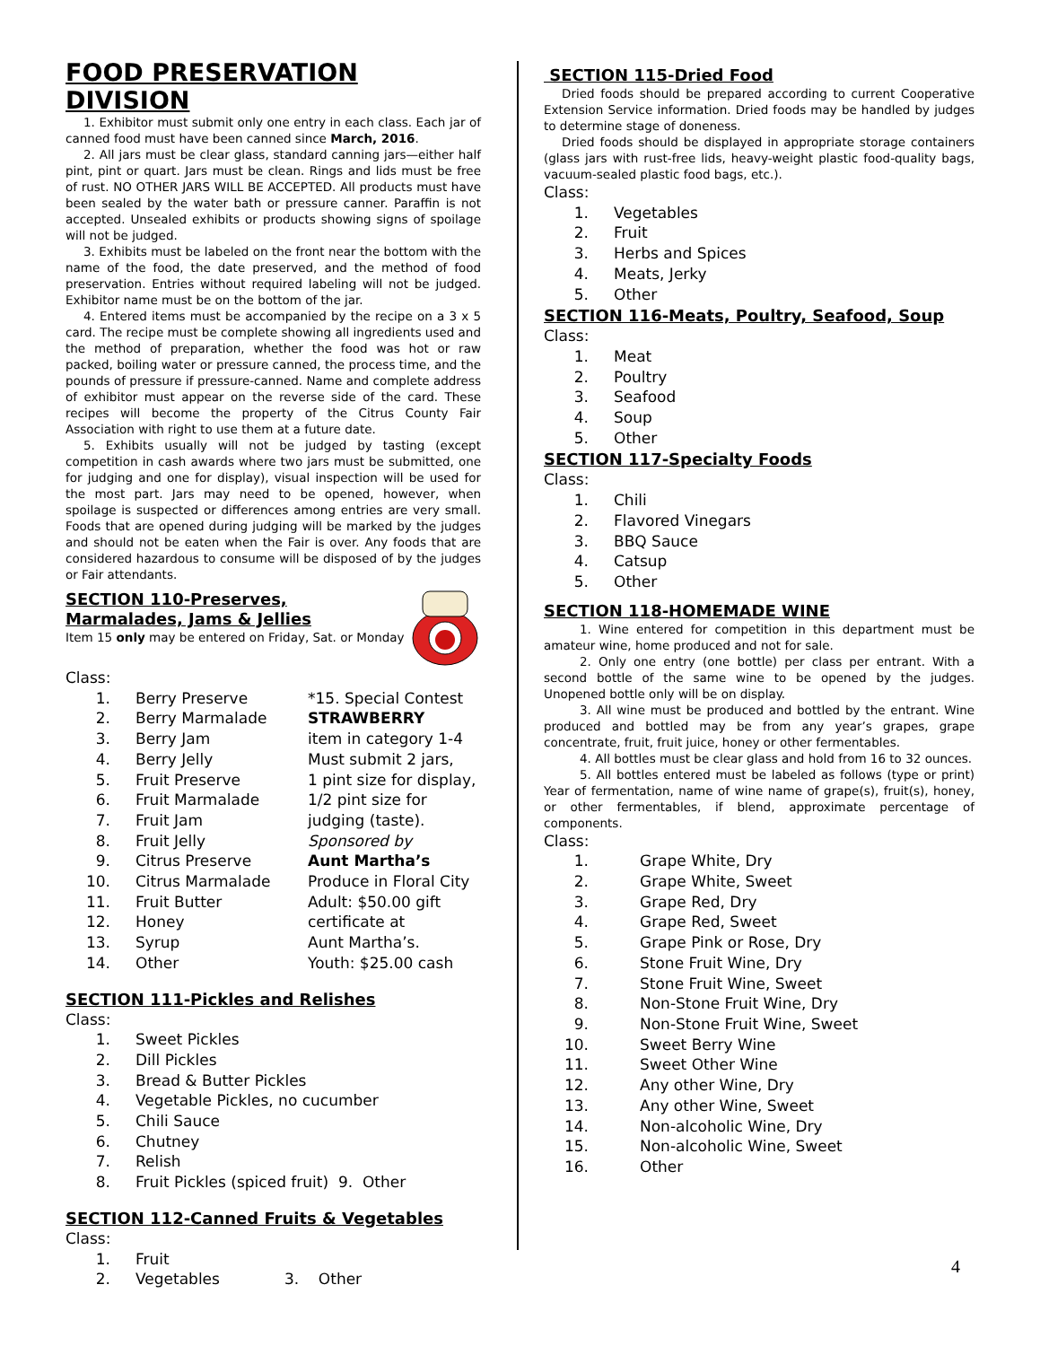FOOD PRESERVATION DIVISION
1. Exhibitor must submit only one entry in each class. Each jar of canned food must have been canned since March, 2016.
2. All jars must be clear glass, standard canning jars—either half pint, pint or quart. Jars must be clean. Rings and lids must be free of rust. NO OTHER JARS WILL BE ACCEPTED. All products must have been sealed by the water bath or pressure canner. Paraffin is not accepted. Unsealed exhibits or products showing signs of spoilage will not be judged.
3. Exhibits must be labeled on the front near the bottom with the name of the food, the date preserved, and the method of food preservation. Entries without required labeling will not be judged. Exhibitor name must be on the bottom of the jar.
4. Entered items must be accompanied by the recipe on a 3 x 5 card. The recipe must be complete showing all ingredients used and the method of preparation, whether the food was hot or raw packed, boiling water or pressure canned, the process time, and the pounds of pressure if pressure-canned. Name and complete address of exhibitor must appear on the reverse side of the card. These recipes will become the property of the Citrus County Fair Association with right to use them at a future date.
5. Exhibits usually will not be judged by tasting (except competition in cash awards where two jars must be submitted, one for judging and one for display), visual inspection will be used for the most part. Jars may need to be opened, however, when spoilage is suspected or differences among entries are very small. Foods that are opened during judging will be marked by the judges and should not be eaten when the Fair is over. Any foods that are considered hazardous to consume will be disposed of by the judges or Fair attendants.
SECTION 110-Preserves,
Marmalades, Jams & Jellies
Item 15 only may be entered on Friday, Sat. or Monday
Class:
1. Berry Preserve
2. Berry Marmalade
3. Berry Jam
4. Berry Jelly
5. Fruit Preserve
6. Fruit Marmalade
7. Fruit Jam
8. Fruit Jelly
9. Citrus Preserve
10. Citrus Marmalade
11. Fruit Butter
12. Honey
13. Syrup
14. Other
*15. Special Contest
STRAWBERRY
item in category 1-4
Must submit 2 jars,
1 pint size for display,
1/2 pint size for
judging (taste).
Sponsored by
Aunt Martha’s
Produce in Floral City
Adult: $50.00 gift
certificate at
Aunt Martha’s.
Youth: $25.00 cash
SECTION 111-Pickles and Relishes
Class:
1. Sweet Pickles
2. Dill Pickles
3. Bread & Butter Pickles
4. Vegetable Pickles, no cucumber
5. Chili Sauce
6. Chutney
7. Relish
8. Fruit Pickles (spiced fruit) 9. Other
SECTION 112-Canned Fruits & Vegetables
Class:
1. Fruit
2. Vegetables 3. Other
SECTION 115-Dried Food
Dried foods should be prepared according to current Cooperative Extension Service information. Dried foods may be handled by judges to determine stage of doneness.
Dried foods should be displayed in appropriate storage containers (glass jars with rust-free lids, heavy-weight plastic food-quality bags, vacuum-sealed plastic food bags, etc.).
Class:
1. Vegetables
2. Fruit
3. Herbs and Spices
4. Meats, Jerky
5. Other
SECTION 116-Meats, Poultry, Seafood, Soup
Class:
1. Meat
2. Poultry
3. Seafood
4. Soup
5. Other
SECTION 117-Specialty Foods
Class:
1. Chili
2. Flavored Vinegars
3. BBQ Sauce
4. Catsup
5. Other
SECTION 118-HOMEMADE WINE
1. Wine entered for competition in this department must be amateur wine, home produced and not for sale.
2. Only one entry (one bottle) per class per entrant. With a second bottle of the same wine to be opened by the judges. Unopened bottle only will be on display.
3. All wine must be produced and bottled by the entrant. Wine produced and bottled may be from any year’s grapes, grape concentrate, fruit, fruit juice, honey or other fermentables.
4. All bottles must be clear glass and hold from 16 to 32 ounces.
5. All bottles entered must be labeled as follows (type or print) Year of fermentation, name of wine name of grape(s), fruit(s), honey, or other fermentables, if blend, approximate percentage of components.
Class:
1. Grape White, Dry
2. Grape White, Sweet
3. Grape Red, Dry
4. Grape Red, Sweet
5. Grape Pink or Rose, Dry
6. Stone Fruit Wine, Dry
7. Stone Fruit Wine, Sweet
8. Non-Stone Fruit Wine, Dry
9. Non-Stone Fruit Wine, Sweet
10. Sweet Berry Wine
11. Sweet Other Wine
12. Any other Wine, Dry
13. Any other Wine, Sweet
14. Non-alcoholic Wine, Dry
15. Non-alcoholic Wine, Sweet
16. Other
4